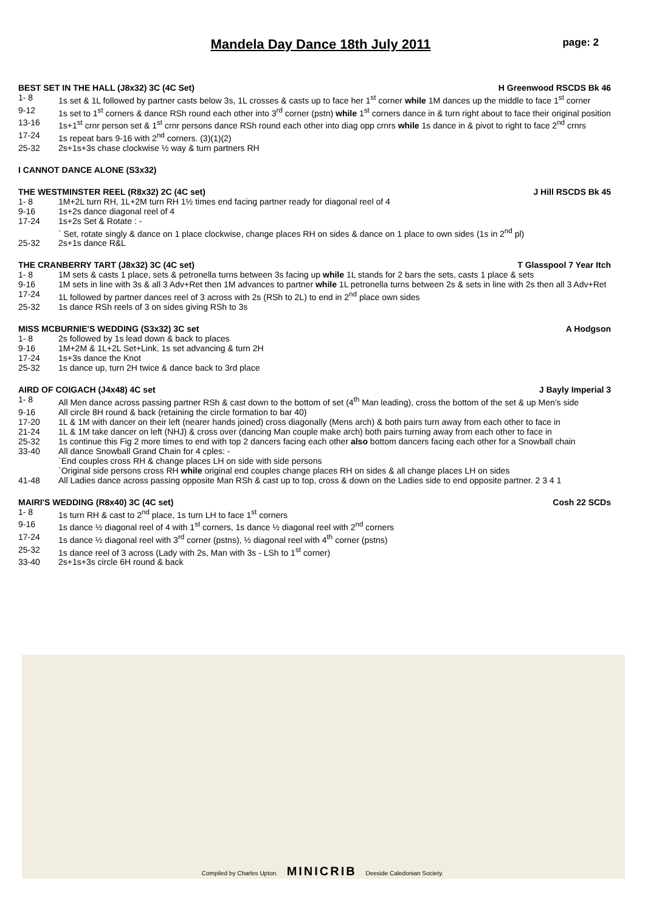Mandela Day Dance 18th July 2011
page: 2
BEST SET IN THE HALL (J8x32) 3C (4C Set) H Greenwood RSCDS Bk 46
| 1- 8 | 1s set & 1L followed by partner casts below 3s, 1L crosses & casts up to face her 1<sup>st</sup> corner while 1M dances up the middle to face 1<sup>st</sup> corner |
| 9-12 | 1s set to 1<sup>st</sup> corners & dance RSh round each other into 3<sup>rd</sup> corner (pstn) while 1<sup>st</sup> corners dance in & turn right about to face their original position |
| 13-16 | 1s+1<sup>st</sup> crnr person set & 1<sup>st</sup> crnr persons dance RSh round each other into diag opp crnrs while 1s dance in & pivot to right to face 2<sup>nd</sup> crnrs |
| 17-24 | 1s repeat bars 9-16 with 2<sup>nd</sup> corners. (3)(1)(2) |
| 25-32 | 2s+1s+3s chase clockwise ½ way & turn partners RH |
I CANNOT DANCE ALONE (S3x32)
THE WESTMINSTER REEL (R8x32) 2C (4C set) J Hill RSCDS Bk 45
| 1- 8 | 1M+2L turn RH, 1L+2M turn RH 1½ times end facing partner ready for diagonal reel of 4 |
| 9-16 | 1s+2s dance diagonal reel of 4 |
| 17-24 | 1s+2s Set & Rotate : - ` Set, rotate singly & dance on 1 place clockwise, change places RH on sides & dance on 1 place to own sides (1s in 2<sup>nd</sup> pl) |
| 25-32 | 2s+1s dance R&L |
THE CRANBERRY TART (J8x32) 3C (4C set) T Glasspool 7 Year Itch
| 1- 8 | 1M sets & casts 1 place, sets & petronella turns between 3s facing up while 1L stands for 2 bars the sets, casts 1 place & sets |
| 9-16 | 1M sets in line with 3s & all 3 Adv+Ret then 1M advances to partner while 1L petronella turns between 2s & sets in line with 2s then all 3 Adv+Ret |
| 17-24 | 1L followed by partner dances reel of 3 across with 2s (RSh to 2L) to end in 2<sup>nd</sup> place own sides |
| 25-32 | 1s dance RSh reels of 3 on sides giving RSh to 3s |
MISS MCBURNIE'S WEDDING (S3x32) 3C set A Hodgson
| 1- 8 | 2s followed by 1s lead down & back to places |
| 9-16 | 1M+2M & 1L+2L Set+Link, 1s set advancing & turn 2H |
| 17-24 | 1s+3s dance the Knot |
| 25-32 | 1s dance up, turn 2H twice & dance back to 3rd place |
AIRD OF COIGACH (J4x48) 4C set J Bayly Imperial 3
| 1- 8 | All Men dance across passing partner RSh & cast down to the bottom of set (4<sup>th</sup> Man leading), cross the bottom of the set & up Men’s side |
| 9-16 | All circle 8H round & back (retaining the circle formation to bar 40) |
| 17-20 | 1L & 1M with dancer on their left (nearer hands joined) cross diagonally (Mens arch) & both pairs turn away from each other to face in |
| 21-24 | 1L & 1M take dancer on left (NHJ) & cross over (dancing Man couple make arch) both pairs turning away from each other to face in |
| 25-32 | 1s continue this Fig 2 more times to end with top 2 dancers facing each other also bottom dancers facing each other for a Snowball chain |
| 33-40 | All dance Snowball Grand Chain for 4 cples: - `End couples cross RH & change places LH on side with side persons `Original side persons cross RH while original end couples change places RH on sides & all change places LH on sides |
| 41-48 | All Ladies dance across passing opposite Man RSh & cast up to top, cross & down on the Ladies side to end opposite partner. 2 3 4 1 |
MAIRI'S WEDDING (R8x40) 3C (4C set) Cosh 22 SCDs
| 1- 8 | 1s turn RH & cast to 2<sup>nd</sup> place, 1s turn LH to face 1<sup>st</sup> corners |
| 9-16 | 1s dance ½ diagonal reel of 4 with 1<sup>st</sup> corners, 1s dance ½ diagonal reel with 2<sup>nd</sup> corners |
| 17-24 | 1s dance ½ diagonal reel with 3<sup>rd</sup> corner (pstns), ½ diagonal reel with 4<sup>th</sup> corner (pstns) |
| 25-32 | 1s dance reel of 3 across (Lady with 2s, Man with 3s - LSh to 1<sup>st</sup> corner) |
| 33-40 | 2s+1s+3s circle 6H round & back |
Compiled by Charles Upton. MINICRIB Deeside Caledonian Society.